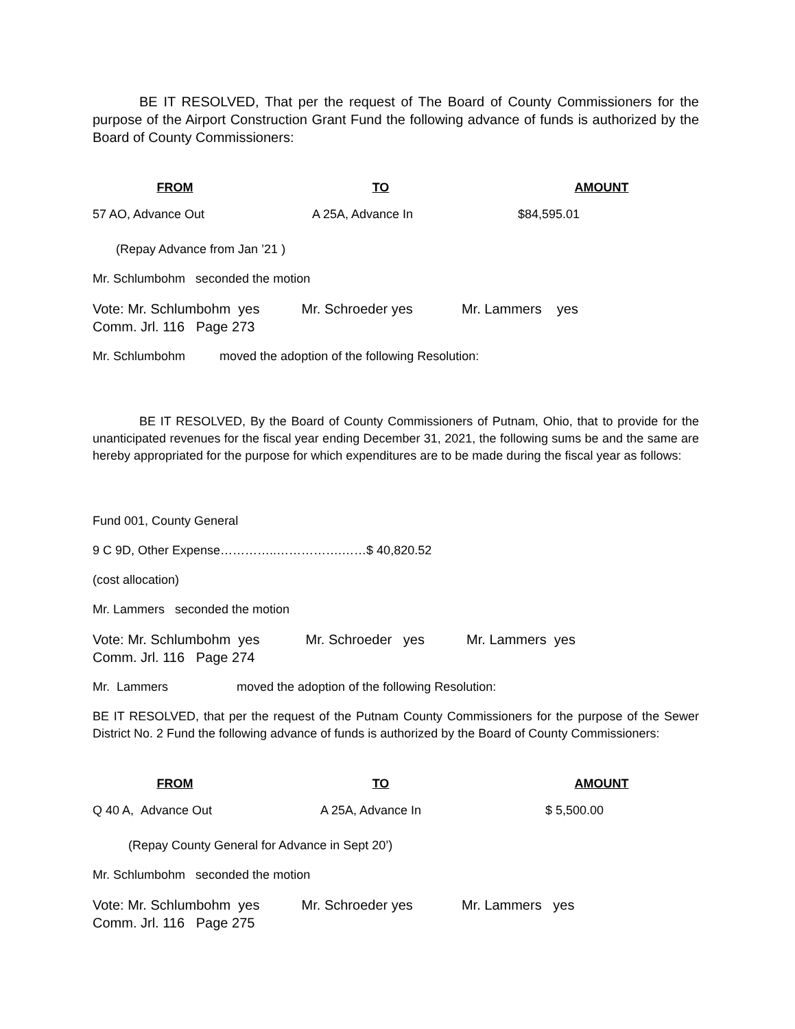BE IT RESOLVED, That per the request of The Board of County Commissioners for the purpose of the Airport Construction Grant Fund the following advance of funds is authorized by the Board of County Commissioners:
| FROM | TO | AMOUNT |
| --- | --- | --- |
| 57 AO, Advance Out | A 25A, Advance In | $84,595.01 |
(Repay Advance from Jan ’21 )
Mr. Schlumbohm seconded the motion
Vote: Mr. Schlumbohm yes Mr. Schroeder yes Mr. Lammers yes
Comm. Jrl. 116 Page 273
Mr. Schlumbohm moved the adoption of the following Resolution:
BE IT RESOLVED, By the Board of County Commissioners of Putnam, Ohio, that to provide for the unanticipated revenues for the fiscal year ending December 31, 2021, the following sums be and the same are hereby appropriated for the purpose for which expenditures are to be made during the fiscal year as follows:
Fund 001, County General
9 C 9D, Other Expense…………..…………….……$ 40,820.52
(cost allocation)
Mr. Lammers seconded the motion
Vote: Mr. Schlumbohm yes Mr. Schroeder yes Mr. Lammers yes
Comm. Jrl. 116 Page 274
Mr. Lammers moved the adoption of the following Resolution:
BE IT RESOLVED, that per the request of the Putnam County Commissioners for the purpose of the Sewer District No. 2 Fund the following advance of funds is authorized by the Board of County Commissioners:
| FROM | TO | AMOUNT |
| --- | --- | --- |
| Q 40 A, Advance Out | A 25A, Advance In | $ 5,500.00 |
(Repay County General for Advance in Sept 20’)
Mr. Schlumbohm seconded the motion
Vote: Mr. Schlumbohm yes Mr. Schroeder yes Mr. Lammers yes
Comm. Jrl. 116 Page 275